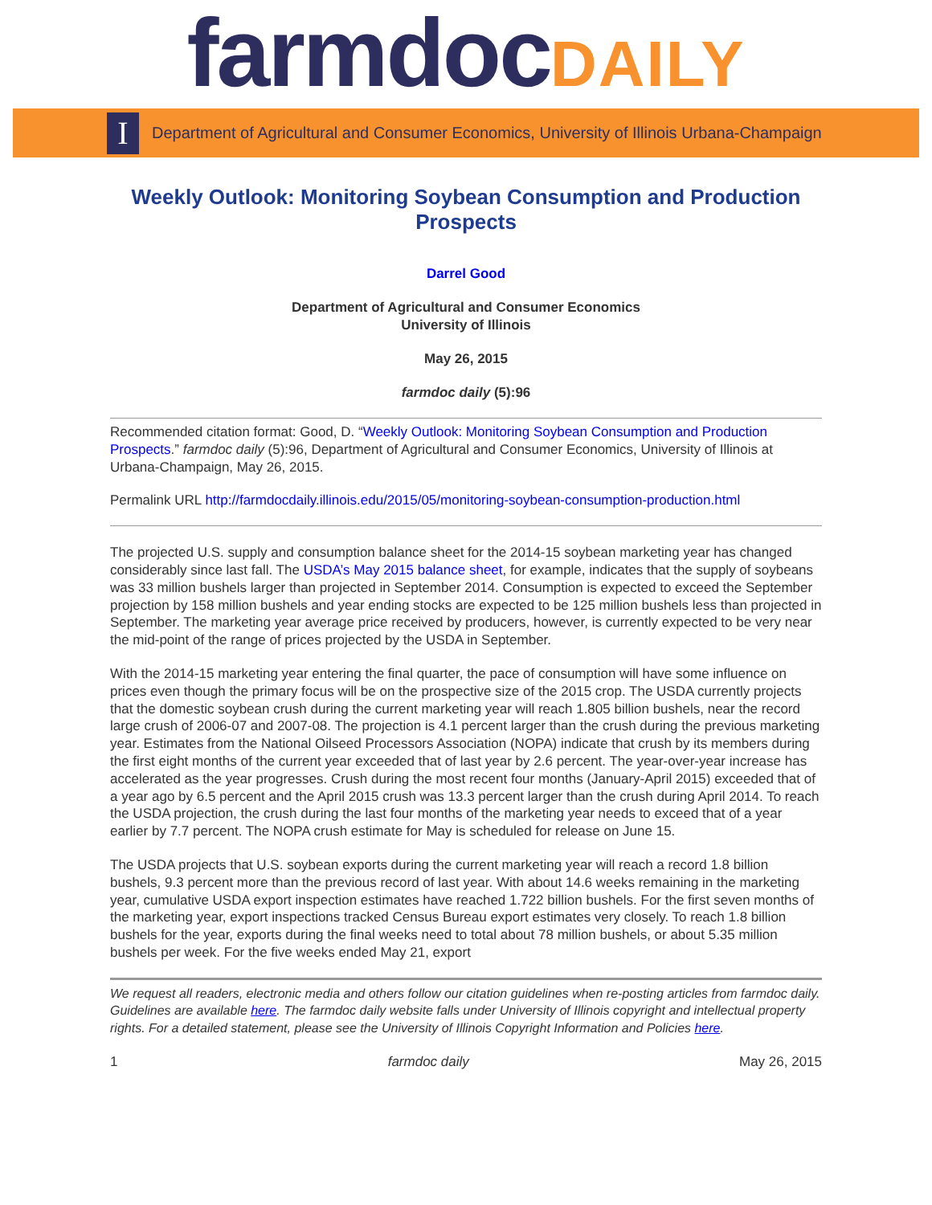farmdocDAILY
I
Department of Agricultural and Consumer Economics, University of Illinois Urbana-Champaign
Weekly Outlook: Monitoring Soybean Consumption and Production Prospects
Darrel Good
Department of Agricultural and Consumer Economics
University of Illinois
May 26, 2015
farmdoc daily (5):96
Recommended citation format: Good, D. “Weekly Outlook: Monitoring Soybean Consumption and Production Prospects.” farmdoc daily (5):96, Department of Agricultural and Consumer Economics, University of Illinois at Urbana-Champaign, May 26, 2015.
Permalink URL http://farmdocdaily.illinois.edu/2015/05/monitoring-soybean-consumption-production.html
The projected U.S. supply and consumption balance sheet for the 2014-15 soybean marketing year has changed considerably since last fall. The USDA’s May 2015 balance sheet, for example, indicates that the supply of soybeans was 33 million bushels larger than projected in September 2014. Consumption is expected to exceed the September projection by 158 million bushels and year ending stocks are expected to be 125 million bushels less than projected in September. The marketing year average price received by producers, however, is currently expected to be very near the mid-point of the range of prices projected by the USDA in September.
With the 2014-15 marketing year entering the final quarter, the pace of consumption will have some influence on prices even though the primary focus will be on the prospective size of the 2015 crop. The USDA currently projects that the domestic soybean crush during the current marketing year will reach 1.805 billion bushels, near the record large crush of 2006-07 and 2007-08. The projection is 4.1 percent larger than the crush during the previous marketing year. Estimates from the National Oilseed Processors Association (NOPA) indicate that crush by its members during the first eight months of the current year exceeded that of last year by 2.6 percent. The year-over-year increase has accelerated as the year progresses. Crush during the most recent four months (January-April 2015) exceeded that of a year ago by 6.5 percent and the April 2015 crush was 13.3 percent larger than the crush during April 2014. To reach the USDA projection, the crush during the last four months of the marketing year needs to exceed that of a year earlier by 7.7 percent. The NOPA crush estimate for May is scheduled for release on June 15.
The USDA projects that U.S. soybean exports during the current marketing year will reach a record 1.8 billion bushels, 9.3 percent more than the previous record of last year. With about 14.6 weeks remaining in the marketing year, cumulative USDA export inspection estimates have reached 1.722 billion bushels. For the first seven months of the marketing year, export inspections tracked Census Bureau export estimates very closely. To reach 1.8 billion bushels for the year, exports during the final weeks need to total about 78 million bushels, or about 5.35 million bushels per week. For the five weeks ended May 21, export
We request all readers, electronic media and others follow our citation guidelines when re-posting articles from farmdoc daily. Guidelines are available here. The farmdoc daily website falls under University of Illinois copyright and intellectual property rights. For a detailed statement, please see the University of Illinois Copyright Information and Policies here.
1 farmdoc daily May 26, 2015